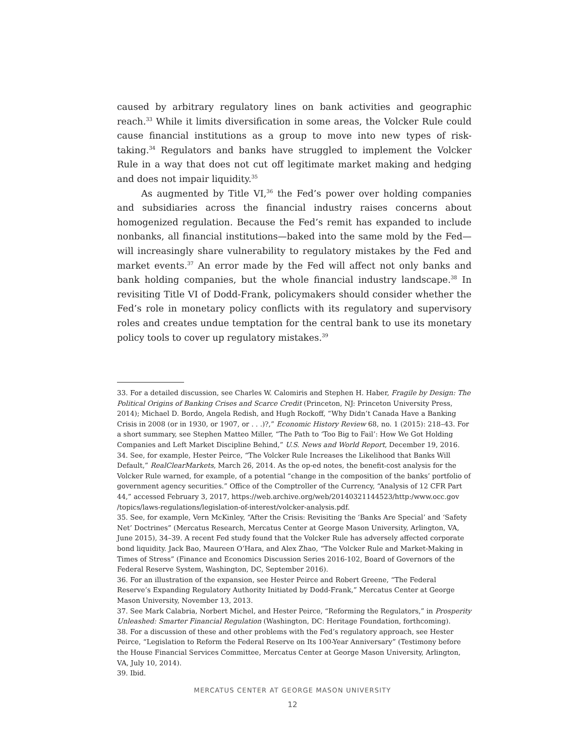caused by arbitrary regulatory lines on bank activities and geographic reach.<sup>33</sup> While it limits diversification in some areas, the Volcker Rule could cause financial institutions as a group to move into new types of risk-taking.<sup>34</sup> Regulators and banks have struggled to implement the Volcker Rule in a way that does not cut off legitimate market making and hedging and does not impair liquidity.<sup>35</sup>
As augmented by Title VI,<sup>36</sup> the Fed’s power over holding companies and subsidiaries across the financial industry raises concerns about homogenized regulation. Because the Fed’s remit has expanded to include nonbanks, all financial institutions—baked into the same mold by the Fed—will increasingly share vulnerability to regulatory mistakes by the Fed and market events.<sup>37</sup> An error made by the Fed will affect not only banks and bank holding companies, but the whole financial industry landscape.<sup>38</sup> In revisiting Title VI of Dodd-Frank, policymakers should consider whether the Fed’s role in monetary policy conflicts with its regulatory and supervisory roles and creates undue temptation for the central bank to use its monetary policy tools to cover up regulatory mistakes.<sup>39</sup>
33. For a detailed discussion, see Charles W. Calomiris and Stephen H. Haber, Fragile by Design: The Political Origins of Banking Crises and Scarce Credit (Princeton, NJ: Princeton University Press, 2014); Michael D. Bordo, Angela Redish, and Hugh Rockoff, “Why Didn’t Canada Have a Banking Crisis in 2008 (or in 1930, or 1907, or . . .)?,” Economic History Review 68, no. 1 (2015): 218–43. For a short summary, see Stephen Matteo Miller, “The Path to ‘Too Big to Fail’: How We Got Holding Companies and Left Market Discipline Behind,” U.S. News and World Report, December 19, 2016.
34. See, for example, Hester Peirce, “The Volcker Rule Increases the Likelihood that Banks Will Default,” RealClearMarkets, March 26, 2014. As the op-ed notes, the benefit-cost analysis for the Volcker Rule warned, for example, of a potential “change in the composition of the banks’ portfolio of government agency securities.” Office of the Comptroller of the Currency, “Analysis of 12 CFR Part 44,” accessed February 3, 2017, https://web.archive.org/web/20140321144523/http:/www.occ.gov /topics/laws-regulations/legislation-of-interest/volcker-analysis.pdf.
35. See, for example, Vern McKinley, “After the Crisis: Revisiting the ‘Banks Are Special’ and ‘Safety Net’ Doctrines” (Mercatus Research, Mercatus Center at George Mason University, Arlington, VA, June 2015), 34–39. A recent Fed study found that the Volcker Rule has adversely affected corporate bond liquidity. Jack Bao, Maureen O’Hara, and Alex Zhao, “The Volcker Rule and Market-Making in Times of Stress” (Finance and Economics Discussion Series 2016-102, Board of Governors of the Federal Reserve System, Washington, DC, September 2016).
36. For an illustration of the expansion, see Hester Peirce and Robert Greene, “The Federal Reserve’s Expanding Regulatory Authority Initiated by Dodd-Frank,” Mercatus Center at George Mason University, November 13, 2013.
37. See Mark Calabria, Norbert Michel, and Hester Peirce, “Reforming the Regulators,” in Prosperity Unleashed: Smarter Financial Regulation (Washington, DC: Heritage Foundation, forthcoming).
38. For a discussion of these and other problems with the Fed’s regulatory approach, see Hester Peirce, “Legislation to Reform the Federal Reserve on Its 100-Year Anniversary” (Testimony before the House Financial Services Committee, Mercatus Center at George Mason University, Arlington, VA, July 10, 2014).
39. Ibid.
MERCATUS CENTER AT GEORGE MASON UNIVERSITY
12